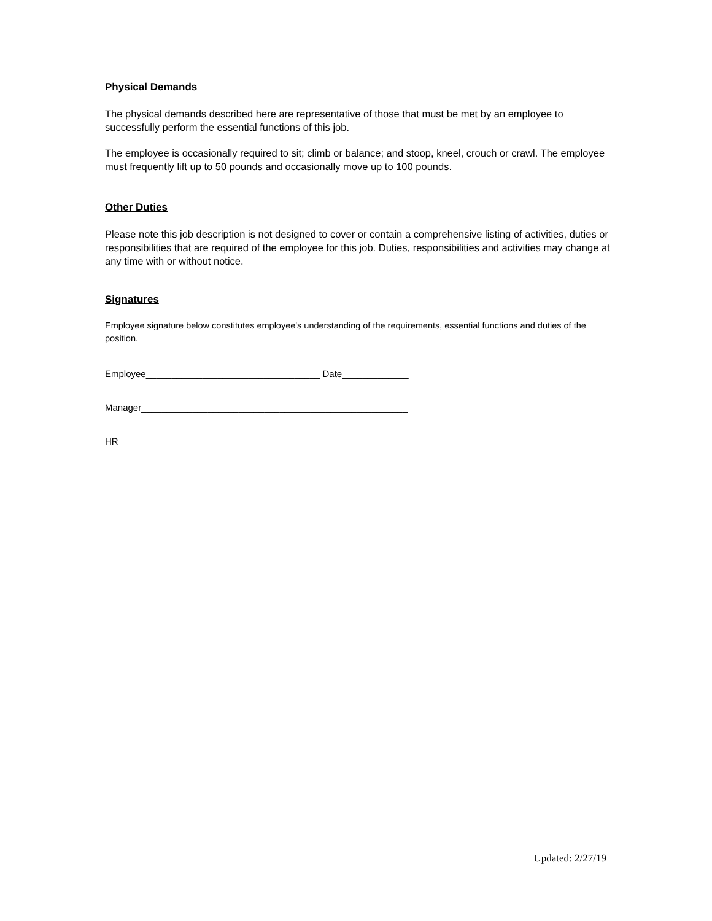Physical Demands
The physical demands described here are representative of those that must be met by an employee to successfully perform the essential functions of this job.
The employee is occasionally required to sit; climb or balance; and stoop, kneel, crouch or crawl. The employee must frequently lift up to 50 pounds and occasionally move up to 100 pounds.
Other Duties
Please note this job description is not designed to cover or contain a comprehensive listing of activities, duties or responsibilities that are required of the employee for this job. Duties, responsibilities and activities may change at any time with or without notice.
Signatures
Employee signature below constitutes employee's understanding of the requirements, essential functions and duties of the position.
Employee__________________________________ Date_____________
Manager____________________________________________________
HR_________________________________________________________
Updated: 2/27/19